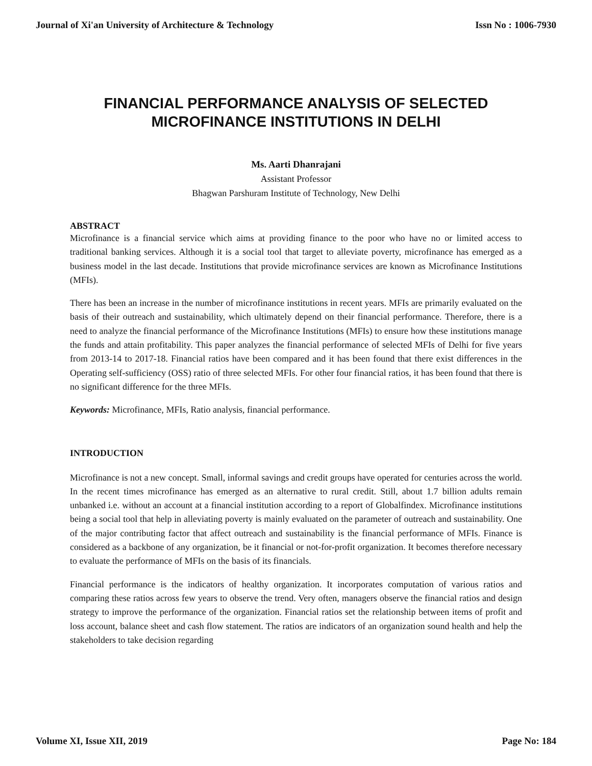Journal of Xi'an University of Architecture & Technology Issn No : 1006-7930
FINANCIAL PERFORMANCE ANALYSIS OF SELECTED
MICROFINANCE INSTITUTIONS IN DELHI
Ms. Aarti Dhanrajani
Assistant Professor
Bhagwan Parshuram Institute of Technology, New Delhi
ABSTRACT
Microfinance is a financial service which aims at providing finance to the poor who have no or limited access to traditional banking services. Although it is a social tool that target to alleviate poverty, microfinance has emerged as a business model in the last decade. Institutions that provide microfinance services are known as Microfinance Institutions (MFIs).
There has been an increase in the number of microfinance institutions in recent years. MFIs are primarily evaluated on the basis of their outreach and sustainability, which ultimately depend on their financial performance. Therefore, there is a need to analyze the financial performance of the Microfinance Institutions (MFIs) to ensure how these institutions manage the funds and attain profitability. This paper analyzes the financial performance of selected MFIs of Delhi for five years from 2013-14 to 2017-18. Financial ratios have been compared and it has been found that there exist differences in the Operating self-sufficiency (OSS) ratio of three selected MFIs. For other four financial ratios, it has been found that there is no significant difference for the three MFIs.
Keywords: Microfinance, MFIs, Ratio analysis, financial performance.
INTRODUCTION
Microfinance is not a new concept. Small, informal savings and credit groups have operated for centuries across the world. In the recent times microfinance has emerged as an alternative to rural credit. Still, about 1.7 billion adults remain unbanked i.e. without an account at a financial institution according to a report of Globalfindex. Microfinance institutions being a social tool that help in alleviating poverty is mainly evaluated on the parameter of outreach and sustainability. One of the major contributing factor that affect outreach and sustainability is the financial performance of MFIs. Finance is considered as a backbone of any organization, be it financial or not-for-profit organization. It becomes therefore necessary to evaluate the performance of MFIs on the basis of its financials.
Financial performance is the indicators of healthy organization. It incorporates computation of various ratios and comparing these ratios across few years to observe the trend. Very often, managers observe the financial ratios and design strategy to improve the performance of the organization. Financial ratios set the relationship between items of profit and loss account, balance sheet and cash flow statement. The ratios are indicators of an organization sound health and help the stakeholders to take decision regarding
Volume XI, Issue XII, 2019 Page No: 184